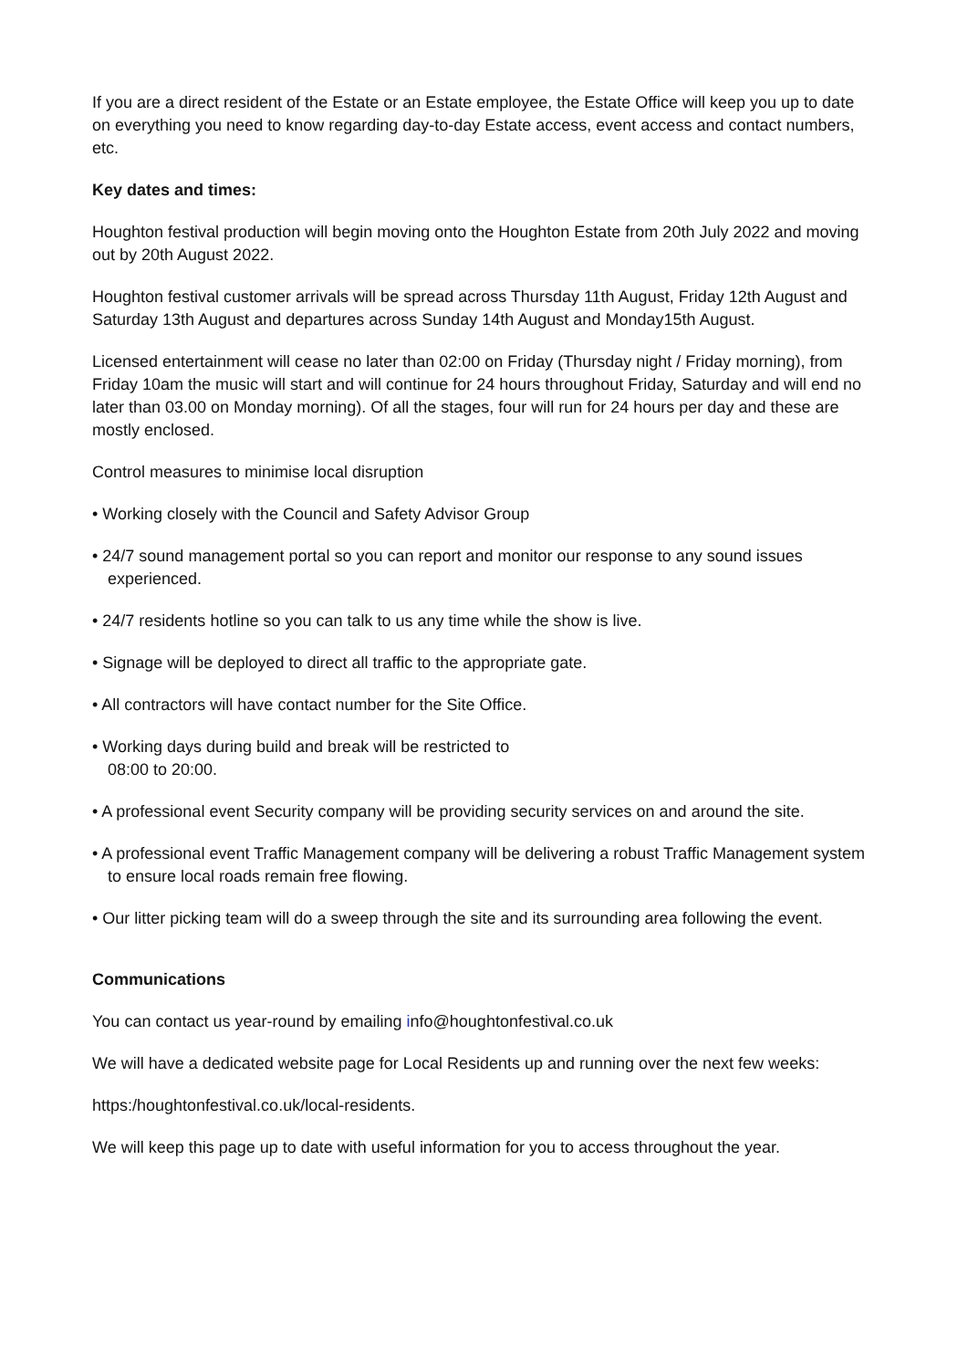If you are a direct resident of the Estate or an Estate employee, the Estate Office will keep you up to date on everything you need to know regarding day-to-day Estate access, event access and contact numbers, etc.
Key dates and times:
Houghton festival production will begin moving onto the Houghton Estate from 20th July 2022 and moving out by 20th August 2022.
Houghton festival customer arrivals will be spread across Thursday 11th August, Friday 12th August and Saturday 13th August and departures across Sunday 14th August and Monday15th August.
Licensed entertainment will cease no later than 02:00 on Friday (Thursday night / Friday morning), from Friday 10am the music will start and will continue for 24 hours throughout Friday, Saturday and will end no later than 03.00 on Monday morning). Of all the stages, four will run for 24 hours per day and these are mostly enclosed.
Control measures to minimise local disruption
• Working closely with the Council and Safety Advisor Group
• 24/7 sound management portal so you can report and monitor our response to any sound issues experienced.
• 24/7 residents hotline so you can talk to us any time while the show is live.
• Signage will be deployed to direct all traffic to the appropriate gate.
• All contractors will have contact number for the Site Office.
• Working days during build and break will be restricted to
08:00 to 20:00.
• A professional event Security company will be providing security services on and around the site.
• A professional event Traffic Management company will be delivering a robust Traffic Management system to ensure local roads remain free flowing.
• Our litter picking team will do a sweep through the site and its surrounding area following the event.
Communications
You can contact us year-round by emailing info@houghtonfestival.co.uk
We will have a dedicated website page for Local Residents up and running over the next few weeks:
https:/houghtonfestival.co.uk/local-residents.
We will keep this page up to date with useful information for you to access throughout the year.